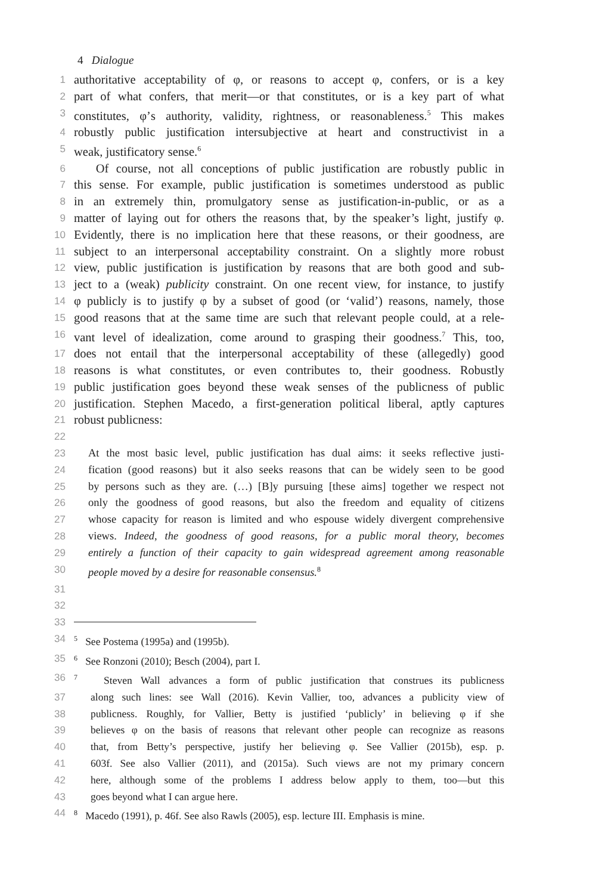4 Dialogue
1 authoritative acceptability of φ, or reasons to accept φ, confers, or is a key
2 part of what confers, that merit—or that constitutes, or is a key part of what
3 constitutes, φ’s authority, validity, rightness, or reasonableness.<sup>5</sup> This makes
4 robustly public justification intersubjective at heart and constructivist in a
5 weak, justificatory sense.<sup>6</sup>
6 Of course, not all conceptions of public justification are robustly public in
7 this sense. For example, public justification is sometimes understood as public
8 in an extremely thin, promulgatory sense as justification-in-public, or as a
9 matter of laying out for others the reasons that, by the speaker’s light, justify φ.
10 Evidently, there is no implication here that these reasons, or their goodness, are
11 subject to an interpersonal acceptability constraint. On a slightly more robust
12 view, public justification is justification by reasons that are both good and sub-
13 ject to a (weak) publicity constraint. On one recent view, for instance, to justify
14 φ publicly is to justify φ by a subset of good (or ‘valid’) reasons, namely, those
15 good reasons that at the same time are such that relevant people could, at a rele-
16 vant level of idealization, come around to grasping their goodness.<sup>7</sup> This, too,
17 does not entail that the interpersonal acceptability of these (allegedly) good
18 reasons is what constitutes, or even contributes to, their goodness. Robustly
19 public justification goes beyond these weak senses of the publicness of public
20 justification. Stephen Macedo, a first-generation political liberal, aptly captures
21 robust publicness:
22
23 At the most basic level, public justification has dual aims: it seeks reflective justi-
24 fication (good reasons) but it also seeks reasons that can be widely seen to be good
25 by persons such as they are. (…) [B]y pursuing [these aims] together we respect not
26 only the goodness of good reasons, but also the freedom and equality of citizens
27 whose capacity for reason is limited and who espouse widely divergent comprehensive
28 views. Indeed, the goodness of good reasons, for a public moral theory, becomes
29 entirely a function of their capacity to gain widespread agreement among reasonable
30 people moved by a desire for reasonable consensus.<sup>8</sup>
31
32
33
34<sup>5</sup> See Postema (1995a) and (1995b).
35<sup>6</sup> See Ronzoni (2010); Besch (2004), part I.
36<sup>7</sup> Steven Wall advances a form of public justification that construes its publicness
37 along such lines: see Wall (2016). Kevin Vallier, too, advances a publicity view of
38 publicness. Roughly, for Vallier, Betty is justified ‘publicly’ in believing φ if she
39 believes φ on the basis of reasons that relevant other people can recognize as reasons
40 that, from Betty’s perspective, justify her believing φ. See Vallier (2015b), esp. p.
41 603f. See also Vallier (2011), and (2015a). Such views are not my primary concern
42 here, although some of the problems I address below apply to them, too—but this
43 goes beyond what I can argue here.
44<sup>8</sup> Macedo (1991), p. 46f. See also Rawls (2005), esp. lecture III. Emphasis is mine.